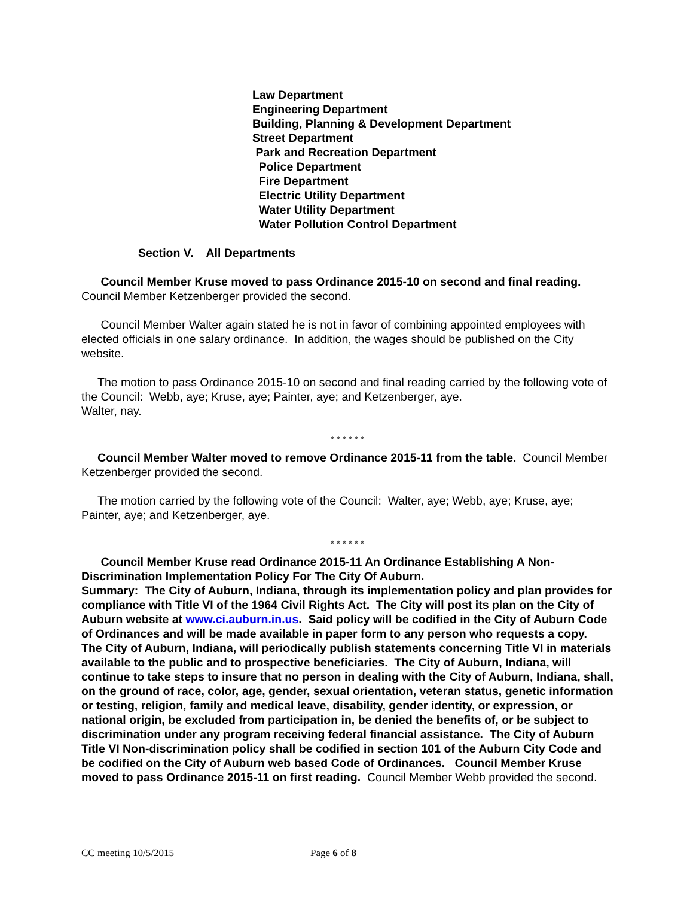Law Department
Engineering Department
Building, Planning & Development Department
Street Department
Park and Recreation Department
Police Department
Fire Department
Electric Utility Department
Water Utility Department
Water Pollution Control Department
Section V. All Departments
Council Member Kruse moved to pass Ordinance 2015-10 on second and final reading. Council Member Ketzenberger provided the second.
Council Member Walter again stated he is not in favor of combining appointed employees with elected officials in one salary ordinance. In addition, the wages should be published on the City website.
The motion to pass Ordinance 2015-10 on second and final reading carried by the following vote of the Council: Webb, aye; Kruse, aye; Painter, aye; and Ketzenberger, aye.
Walter, nay.
* * * * * *
Council Member Walter moved to remove Ordinance 2015-11 from the table. Council Member Ketzenberger provided the second.
The motion carried by the following vote of the Council: Walter, aye; Webb, aye; Kruse, aye; Painter, aye; and Ketzenberger, aye.
* * * * * *
Council Member Kruse read Ordinance 2015-11 An Ordinance Establishing A Non-Discrimination Implementation Policy For The City Of Auburn.
Summary: The City of Auburn, Indiana, through its implementation policy and plan provides for compliance with Title VI of the 1964 Civil Rights Act. The City will post its plan on the City of Auburn website at www.ci.auburn.in.us. Said policy will be codified in the City of Auburn Code of Ordinances and will be made available in paper form to any person who requests a copy. The City of Auburn, Indiana, will periodically publish statements concerning Title VI in materials available to the public and to prospective beneficiaries. The City of Auburn, Indiana, will continue to take steps to insure that no person in dealing with the City of Auburn, Indiana, shall, on the ground of race, color, age, gender, sexual orientation, veteran status, genetic information or testing, religion, family and medical leave, disability, gender identity, or expression, or national origin, be excluded from participation in, be denied the benefits of, or be subject to discrimination under any program receiving federal financial assistance. The City of Auburn Title VI Non-discrimination policy shall be codified in section 101 of the Auburn City Code and be codified on the City of Auburn web based Code of Ordinances. Council Member Kruse moved to pass Ordinance 2015-11 on first reading. Council Member Webb provided the second.
CC meeting 10/5/2015 Page 6 of 8